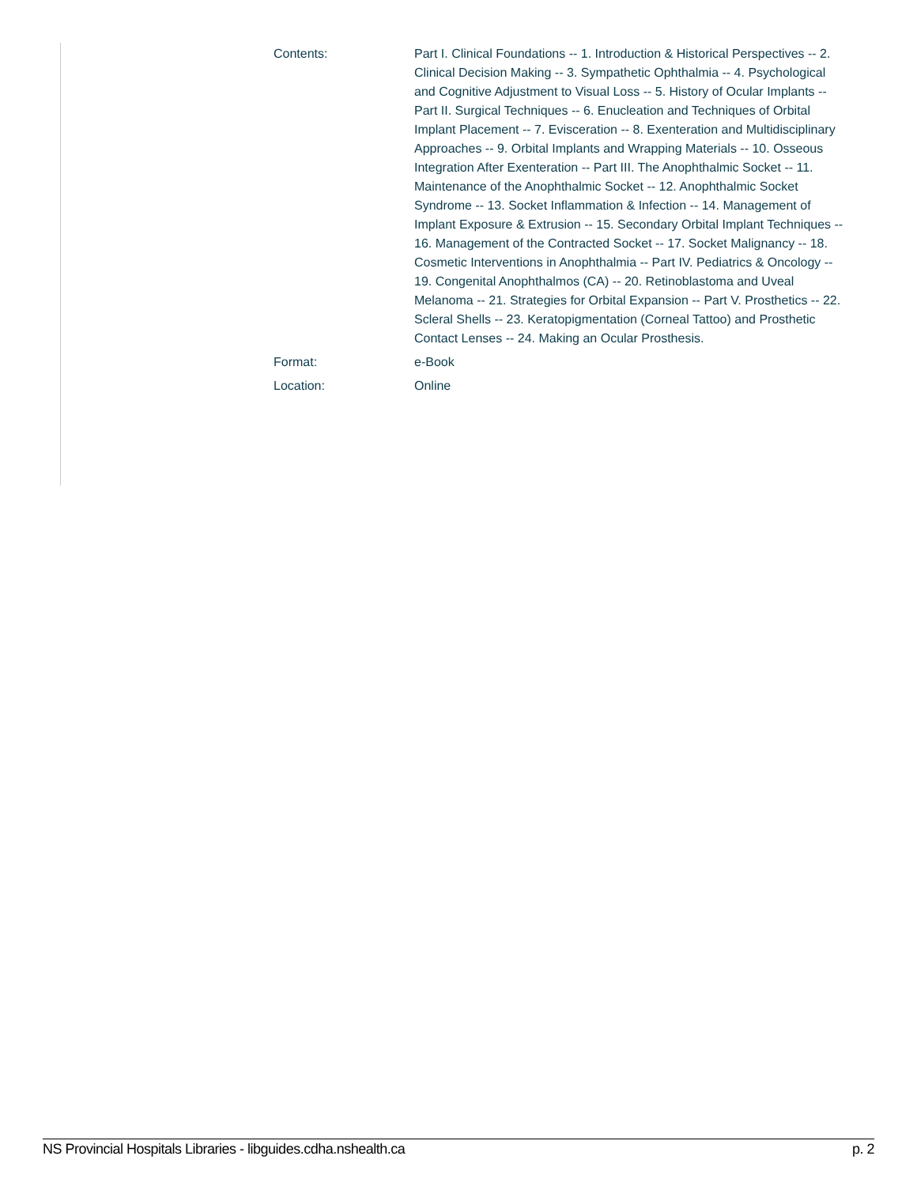| Contents: | Part I. Clinical Foundations -- 1. Introduction & Historical Perspectives -- 2. Clinical Decision Making -- 3. Sympathetic Ophthalmia -- 4. Psychological and Cognitive Adjustment to Visual Loss -- 5. History of Ocular Implants -- Part II. Surgical Techniques -- 6. Enucleation and Techniques of Orbital Implant Placement -- 7. Evisceration -- 8. Exenteration and Multidisciplinary Approaches -- 9. Orbital Implants and Wrapping Materials -- 10. Osseous Integration After Exenteration -- Part III. The Anophthalmic Socket -- 11. Maintenance of the Anophthalmic Socket -- 12. Anophthalmic Socket Syndrome -- 13. Socket Inflammation & Infection -- 14. Management of Implant Exposure & Extrusion -- 15. Secondary Orbital Implant Techniques -- 16. Management of the Contracted Socket -- 17. Socket Malignancy -- 18. Cosmetic Interventions in Anophthalmia -- Part IV. Pediatrics & Oncology -- 19. Congenital Anophthalmos (CA) -- 20. Retinoblastoma and Uveal Melanoma -- 21. Strategies for Orbital Expansion -- Part V. Prosthetics -- 22. Scleral Shells -- 23. Keratopigmentation (Corneal Tattoo) and Prosthetic Contact Lenses -- 24. Making an Ocular Prosthesis. |
| Format: | e-Book |
| Location: | Online |
NS Provincial Hospitals Libraries - libguides.cdha.nshealth.ca p. 2